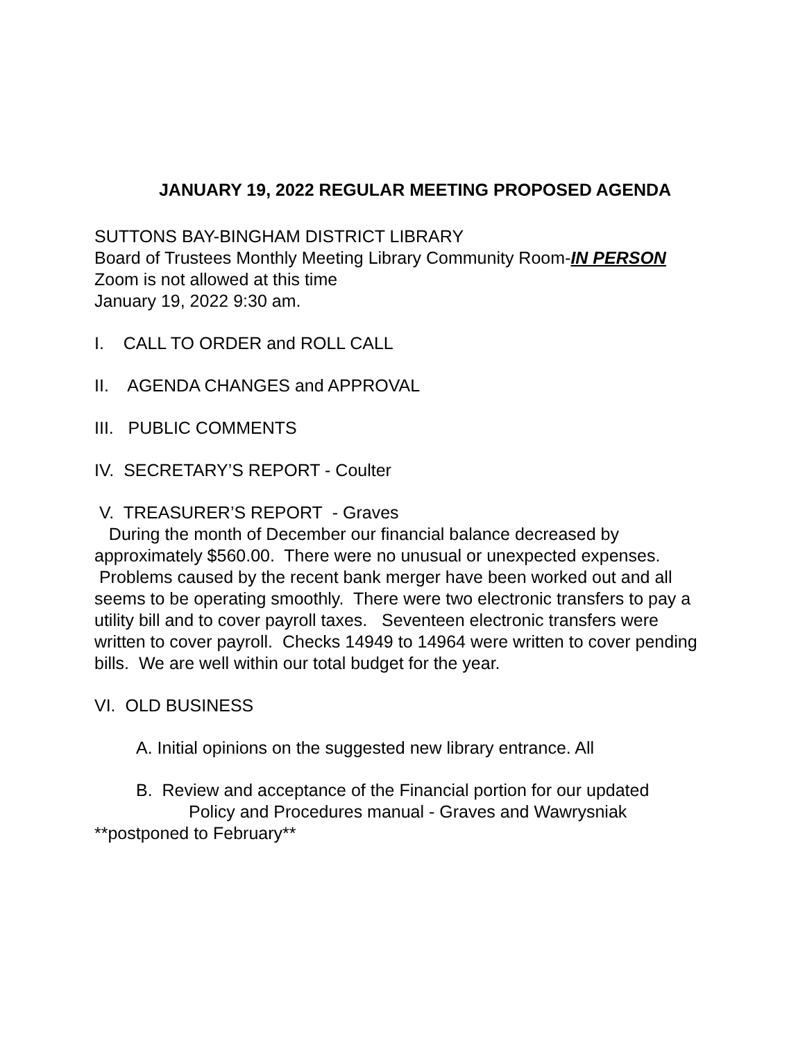JANUARY 19, 2022 REGULAR MEETING PROPOSED AGENDA
SUTTONS BAY-BINGHAM DISTRICT LIBRARY
Board of Trustees Monthly Meeting Library Community Room-IN PERSON
Zoom is not allowed at this time
January 19, 2022 9:30 am.
I. CALL TO ORDER and ROLL CALL
II. AGENDA CHANGES and APPROVAL
III. PUBLIC COMMENTS
IV. SECRETARY’S REPORT - Coulter
V. TREASURER’S REPORT - Graves
During the month of December our financial balance decreased by approximately $560.00. There were no unusual or unexpected expenses. Problems caused by the recent bank merger have been worked out and all seems to be operating smoothly. There were two electronic transfers to pay a utility bill and to cover payroll taxes. Seventeen electronic transfers were written to cover payroll. Checks 14949 to 14964 were written to cover pending bills. We are well within our total budget for the year.
VI. OLD BUSINESS
A. Initial opinions on the suggested new library entrance. All
B. Review and acceptance of the Financial portion for our updated
Policy and Procedures manual - Graves and Wawrysniak
**postponed to February**